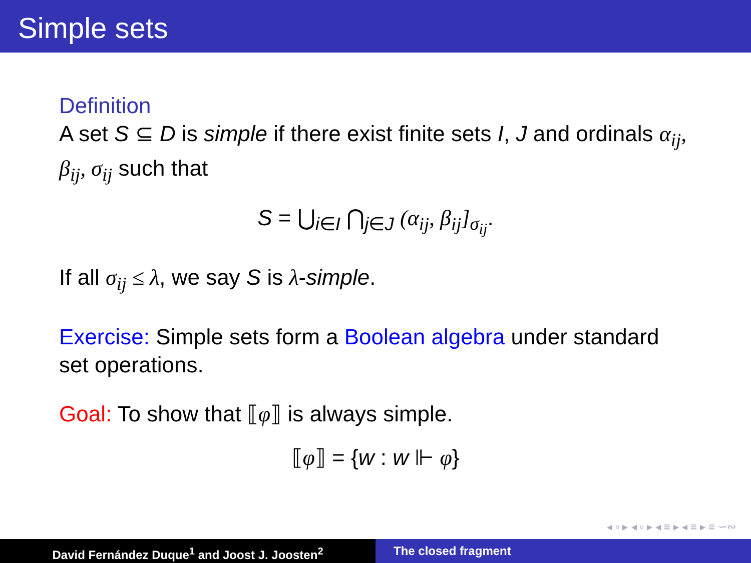Simple sets
Definition
A set S ⊆ D is simple if there exist finite sets I, J and ordinals α<sub>ij</sub>, β<sub>ij</sub>, σ<sub>ij</sub> such that
S = ⋃<sub>i∈I</sub> ⋂<sub>j∈J</sub> (α<sub>ij</sub>, β<sub>ij</sub>]<sub>σ<sub>ij</sub></sub>.
If all σ<sub>ij</sub> ≤ λ, we say S is λ-simple.
Exercise: Simple sets form a Boolean algebra under standard set operations.
Goal: To show that ⟦φ⟧ is always simple.
⟦φ⟧ = {w : w ⊩ φ}
◂ ▫ ▸ ◂ ▫ ▸ ◂ ≡ ▸ ◂ ≡ ▸ ≡ ∽∾
David Fernández Duque<sup>1</sup> and Joost J. Joosten<sup>2</sup> The closed fragment